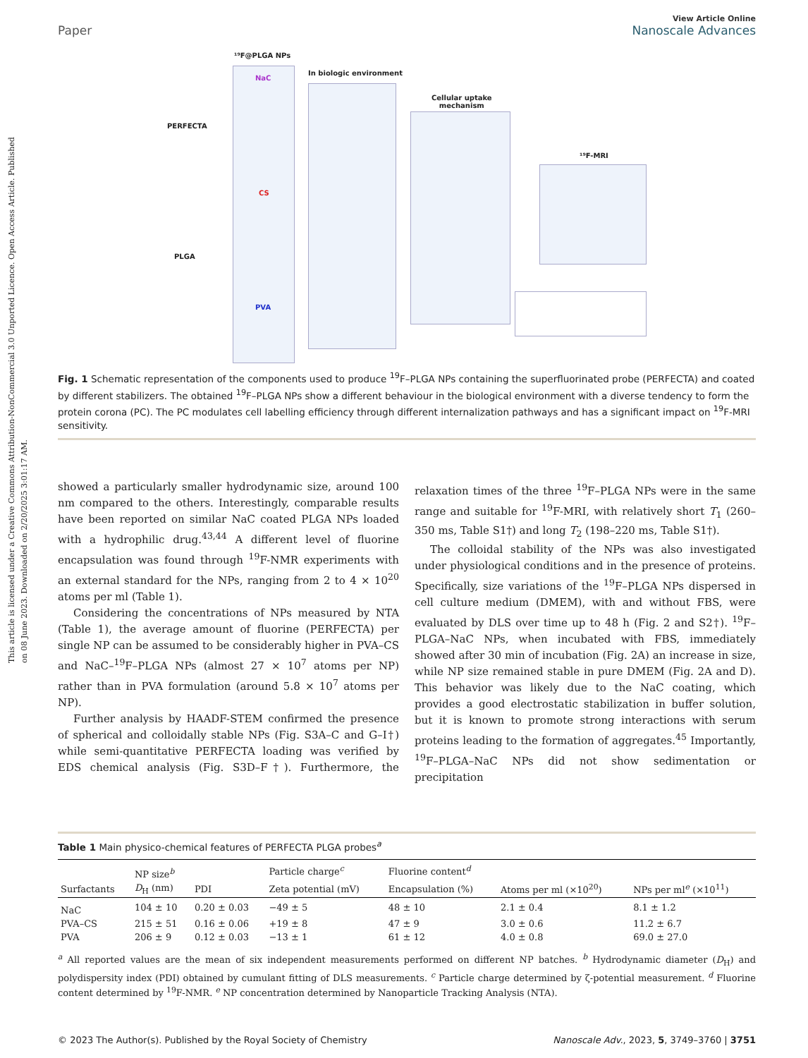This article is licensed under a Creative Commons Attribution-NonCommercial 3.0 Unported Licence. Open Access Article. Published on 08 June 2023. Downloaded on 2/20/2025 3:01:17 AM.
Paper
View Article Online
Nanoscale Advances
¹⁹F@PLGA NPs
PERFECTA
PLGA
NaC
CS
PVA
In biologic environment
Cellular uptake
mechanism
¹⁹F-MRI
Fig. 1 Schematic representation of the components used to produce <sup>19</sup>F–PLGA NPs containing the superfluorinated probe (PERFECTA) and coated by different stabilizers. The obtained <sup>19</sup>F–PLGA NPs show a different behaviour in the biological environment with a diverse tendency to form the protein corona (PC). The PC modulates cell labelling efficiency through different internalization pathways and has a significant impact on <sup>19</sup>F-MRI sensitivity.
showed a particularly smaller hydrodynamic size, around 100 nm compared to the others. Interestingly, comparable results have been reported on similar NaC coated PLGA NPs loaded with a hydrophilic drug.<sup>43,44</sup> A different level of fluorine encapsulation was found through <sup>19</sup>F-NMR experiments with an external standard for the NPs, ranging from 2 to 4 × 10<sup>20</sup> atoms per ml (Table 1).
Considering the concentrations of NPs measured by NTA (Table 1), the average amount of fluorine (PERFECTA) per single NP can be assumed to be considerably higher in PVA–CS and NaC–<sup>19</sup>F–PLGA NPs (almost 27 × 10<sup>7</sup> atoms per NP) rather than in PVA formulation (around 5.8 × 10<sup>7</sup> atoms per NP).
Further analysis by HAADF-STEM confirmed the presence of spherical and colloidally stable NPs (Fig. S3A–C and G–I†) while semi-quantitative PERFECTA loading was verified by EDS chemical analysis (Fig. S3D–F†). Furthermore, the relaxation times of the three <sup>19</sup>F–PLGA NPs were in the same range and suitable for <sup>19</sup>F-MRI, with relatively short T<sub>1</sub> (260–350 ms, Table S1†) and long T<sub>2</sub> (198–220 ms, Table S1†).
The colloidal stability of the NPs was also investigated under physiological conditions and in the presence of proteins. Specifically, size variations of the <sup>19</sup>F–PLGA NPs dispersed in cell culture medium (DMEM), with and without FBS, were evaluated by DLS over time up to 48 h (Fig. 2 and S2†). <sup>19</sup>F–PLGA–NaC NPs, when incubated with FBS, immediately showed after 30 min of incubation (Fig. 2A) an increase in size, while NP size remained stable in pure DMEM (Fig. 2A and D). This behavior was likely due to the NaC coating, which provides a good electrostatic stabilization in buffer solution, but it is known to promote strong interactions with serum proteins leading to the formation of aggregates.<sup>45</sup> Importantly, <sup>19</sup>F–PLGA–NaC NPs did not show sedimentation or precipitation
Table 1 Main physico-chemical features of PERFECTA PLGA probes<sup>a</sup>
| | NP size<sup>b</sup> | | Particle charge<sup>c</sup> | Fluorine content<sup>d</sup> | | |
| --- | --- | --- | --- | --- | --- | --- |
| Surfactants | D<sub>H</sub> (nm) | PDI | Zeta potential (mV) | Encapsulation (%) | Atoms per ml (×10<sup>20</sup>) | NPs per ml<sup>e</sup> (×10<sup>11</sup>) |
| NaC | 104 ± 10 | 0.20 ± 0.03 | −49 ± 5 | 48 ± 10 | 2.1 ± 0.4 | 8.1 ± 1.2 |
| PVA–CS | 215 ± 51 | 0.16 ± 0.06 | +19 ± 8 | 47 ± 9 | 3.0 ± 0.6 | 11.2 ± 6.7 |
| PVA | 206 ± 9 | 0.12 ± 0.03 | −13 ± 1 | 61 ± 12 | 4.0 ± 0.8 | 69.0 ± 27.0 |
<sup>a</sup> All reported values are the mean of six independent measurements performed on different NP batches. <sup>b</sup> Hydrodynamic diameter (D<sub>H</sub>) and polydispersity index (PDI) obtained by cumulant fitting of DLS measurements. <sup>c</sup> Particle charge determined by ζ-potential measurement. <sup>d</sup> Fluorine content determined by <sup>19</sup>F-NMR. <sup>e</sup> NP concentration determined by Nanoparticle Tracking Analysis (NTA).
© 2023 The Author(s). Published by the Royal Society of Chemistry Nanoscale Adv., 2023, 5, 3749–3760 | 3751